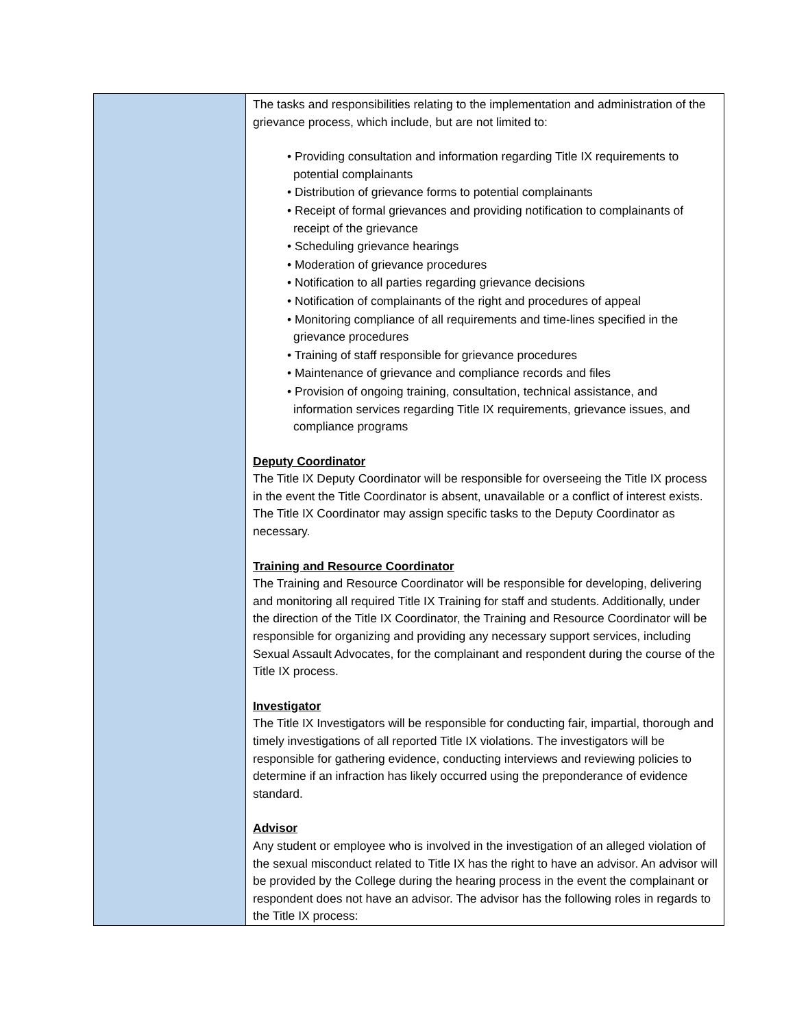| | The tasks and responsibilities relating to the implementation and administration of the grievance process, which include, but are not limited to: • Providing consultation and information regarding Title IX requirements to potential complainants • Distribution of grievance forms to potential complainants • Receipt of formal grievances and providing notification to complainants of receipt of the grievance • Scheduling grievance hearings • Moderation of grievance procedures • Notification to all parties regarding grievance decisions • Notification of complainants of the right and procedures of appeal • Monitoring compliance of all requirements and time-lines specified in the grievance procedures • Training of staff responsible for grievance procedures • Maintenance of grievance and compliance records and files • Provision of ongoing training, consultation, technical assistance, and information services regarding Title IX requirements, grievance issues, and compliance programs Deputy Coordinator The Title IX Deputy Coordinator will be responsible for overseeing the Title IX process in the event the Title Coordinator is absent, unavailable or a conflict of interest exists. The Title IX Coordinator may assign specific tasks to the Deputy Coordinator as necessary. Training and Resource Coordinator The Training and Resource Coordinator will be responsible for developing, delivering and monitoring all required Title IX Training for staff and students. Additionally, under the direction of the Title IX Coordinator, the Training and Resource Coordinator will be responsible for organizing and providing any necessary support services, including Sexual Assault Advocates, for the complainant and respondent during the course of the Title IX process. Investigator The Title IX Investigators will be responsible for conducting fair, impartial, thorough and timely investigations of all reported Title IX violations. The investigators will be responsible for gathering evidence, conducting interviews and reviewing policies to determine if an infraction has likely occurred using the preponderance of evidence standard. Advisor Any student or employee who is involved in the investigation of an alleged violation of the sexual misconduct related to Title IX has the right to have an advisor. An advisor will be provided by the College during the hearing process in the event the complainant or respondent does not have an advisor. The advisor has the following roles in regards to the Title IX process: |